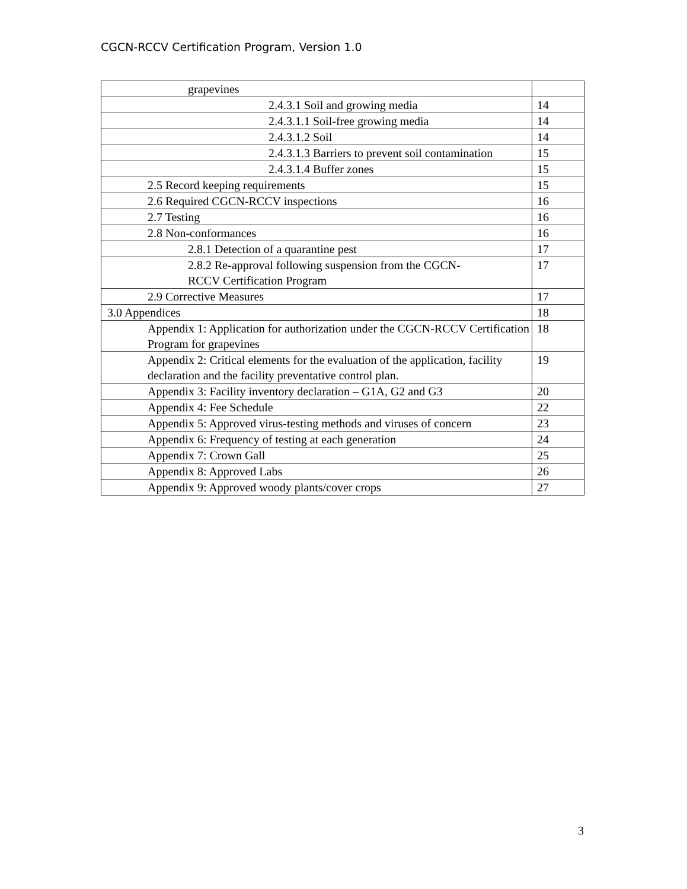CGCN-RCCV Certification Program, Version 1.0
| grapevines | |
| 2.4.3.1 Soil and growing media | 14 |
| 2.4.3.1.1 Soil-free growing media | 14 |
| 2.4.3.1.2 Soil | 14 |
| 2.4.3.1.3 Barriers to prevent soil contamination | 15 |
| 2.4.3.1.4 Buffer zones | 15 |
| 2.5 Record keeping requirements | 15 |
| 2.6 Required CGCN-RCCV inspections | 16 |
| 2.7 Testing | 16 |
| 2.8 Non-conformances | 16 |
| 2.8.1 Detection of a quarantine pest | 17 |
| 2.8.2 Re-approval following suspension from the CGCN- RCCV Certification Program | 17 |
| 2.9 Corrective Measures | 17 |
| 3.0 Appendices | 18 |
| Appendix 1: Application for authorization under the CGCN-RCCV Certification Program for grapevines | 18 |
| Appendix 2: Critical elements for the evaluation of the application, facility declaration and the facility preventative control plan. | 19 |
| Appendix 3: Facility inventory declaration – G1A, G2 and G3 | 20 |
| Appendix 4: Fee Schedule | 22 |
| Appendix 5: Approved virus-testing methods and viruses of concern | 23 |
| Appendix 6: Frequency of testing at each generation | 24 |
| Appendix 7: Crown Gall | 25 |
| Appendix 8: Approved Labs | 26 |
| Appendix 9: Approved woody plants/cover crops | 27 |
3